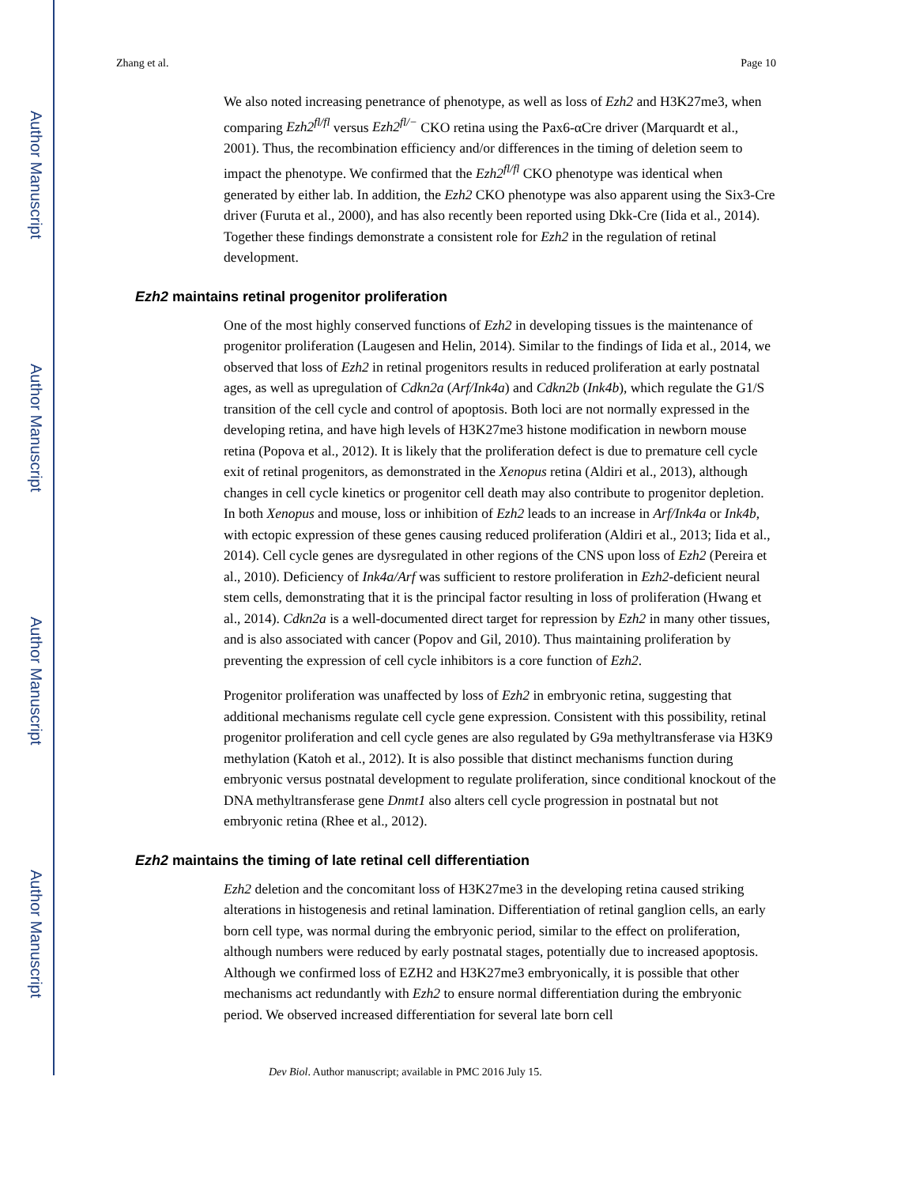Author Manuscript
Author Manuscript
Author Manuscript
Author Manuscript
Zhang et al. Page 10
We also noted increasing penetrance of phenotype, as well as loss of Ezh2 and H3K27me3, when comparing Ezh2<sup>fl/fl</sup> versus Ezh2<sup>fl/−</sup> CKO retina using the Pax6-αCre driver (Marquardt et al., 2001). Thus, the recombination efficiency and/or differences in the timing of deletion seem to impact the phenotype. We confirmed that the Ezh2<sup>fl/fl</sup> CKO phenotype was identical when generated by either lab. In addition, the Ezh2 CKO phenotype was also apparent using the Six3-Cre driver (Furuta et al., 2000), and has also recently been reported using Dkk-Cre (Iida et al., 2014). Together these findings demonstrate a consistent role for Ezh2 in the regulation of retinal development.
Ezh2 maintains retinal progenitor proliferation
One of the most highly conserved functions of Ezh2 in developing tissues is the maintenance of progenitor proliferation (Laugesen and Helin, 2014). Similar to the findings of Iida et al., 2014, we observed that loss of Ezh2 in retinal progenitors results in reduced proliferation at early postnatal ages, as well as upregulation of Cdkn2a (Arf/Ink4a) and Cdkn2b (Ink4b), which regulate the G1/S transition of the cell cycle and control of apoptosis. Both loci are not normally expressed in the developing retina, and have high levels of H3K27me3 histone modification in newborn mouse retina (Popova et al., 2012). It is likely that the proliferation defect is due to premature cell cycle exit of retinal progenitors, as demonstrated in the Xenopus retina (Aldiri et al., 2013), although changes in cell cycle kinetics or progenitor cell death may also contribute to progenitor depletion. In both Xenopus and mouse, loss or inhibition of Ezh2 leads to an increase in Arf/Ink4a or Ink4b, with ectopic expression of these genes causing reduced proliferation (Aldiri et al., 2013; Iida et al., 2014). Cell cycle genes are dysregulated in other regions of the CNS upon loss of Ezh2 (Pereira et al., 2010). Deficiency of Ink4a/Arf was sufficient to restore proliferation in Ezh2-deficient neural stem cells, demonstrating that it is the principal factor resulting in loss of proliferation (Hwang et al., 2014). Cdkn2a is a well-documented direct target for repression by Ezh2 in many other tissues, and is also associated with cancer (Popov and Gil, 2010). Thus maintaining proliferation by preventing the expression of cell cycle inhibitors is a core function of Ezh2.
Progenitor proliferation was unaffected by loss of Ezh2 in embryonic retina, suggesting that additional mechanisms regulate cell cycle gene expression. Consistent with this possibility, retinal progenitor proliferation and cell cycle genes are also regulated by G9a methyltransferase via H3K9 methylation (Katoh et al., 2012). It is also possible that distinct mechanisms function during embryonic versus postnatal development to regulate proliferation, since conditional knockout of the DNA methyltransferase gene Dnmt1 also alters cell cycle progression in postnatal but not embryonic retina (Rhee et al., 2012).
Ezh2 maintains the timing of late retinal cell differentiation
Ezh2 deletion and the concomitant loss of H3K27me3 in the developing retina caused striking alterations in histogenesis and retinal lamination. Differentiation of retinal ganglion cells, an early born cell type, was normal during the embryonic period, similar to the effect on proliferation, although numbers were reduced by early postnatal stages, potentially due to increased apoptosis. Although we confirmed loss of EZH2 and H3K27me3 embryonically, it is possible that other mechanisms act redundantly with Ezh2 to ensure normal differentiation during the embryonic period. We observed increased differentiation for several late born cell
Dev Biol. Author manuscript; available in PMC 2016 July 15.